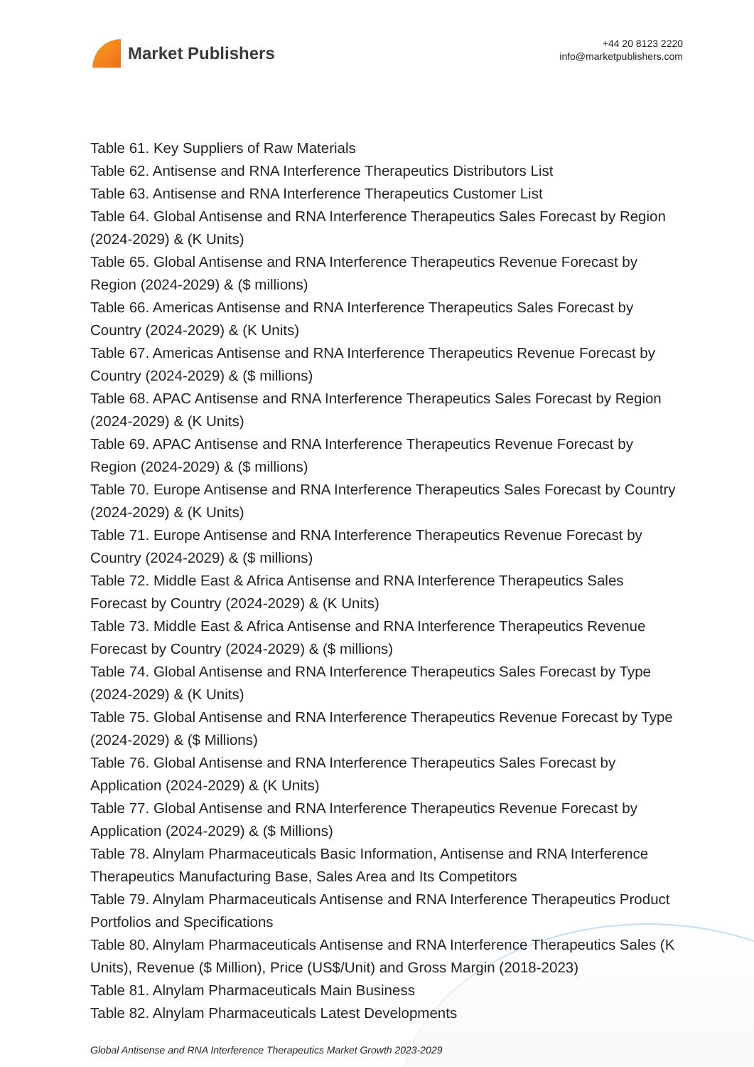Market Publishers
+44 20 8123 2220
info@marketpublishers.com
Table 61. Key Suppliers of Raw Materials
Table 62. Antisense and RNA Interference Therapeutics Distributors List
Table 63. Antisense and RNA Interference Therapeutics Customer List
Table 64. Global Antisense and RNA Interference Therapeutics Sales Forecast by Region (2024-2029) & (K Units)
Table 65. Global Antisense and RNA Interference Therapeutics Revenue Forecast by Region (2024-2029) & ($ millions)
Table 66. Americas Antisense and RNA Interference Therapeutics Sales Forecast by Country (2024-2029) & (K Units)
Table 67. Americas Antisense and RNA Interference Therapeutics Revenue Forecast by Country (2024-2029) & ($ millions)
Table 68. APAC Antisense and RNA Interference Therapeutics Sales Forecast by Region (2024-2029) & (K Units)
Table 69. APAC Antisense and RNA Interference Therapeutics Revenue Forecast by Region (2024-2029) & ($ millions)
Table 70. Europe Antisense and RNA Interference Therapeutics Sales Forecast by Country (2024-2029) & (K Units)
Table 71. Europe Antisense and RNA Interference Therapeutics Revenue Forecast by Country (2024-2029) & ($ millions)
Table 72. Middle East & Africa Antisense and RNA Interference Therapeutics Sales Forecast by Country (2024-2029) & (K Units)
Table 73. Middle East & Africa Antisense and RNA Interference Therapeutics Revenue Forecast by Country (2024-2029) & ($ millions)
Table 74. Global Antisense and RNA Interference Therapeutics Sales Forecast by Type (2024-2029) & (K Units)
Table 75. Global Antisense and RNA Interference Therapeutics Revenue Forecast by Type (2024-2029) & ($ Millions)
Table 76. Global Antisense and RNA Interference Therapeutics Sales Forecast by Application (2024-2029) & (K Units)
Table 77. Global Antisense and RNA Interference Therapeutics Revenue Forecast by Application (2024-2029) & ($ Millions)
Table 78. Alnylam Pharmaceuticals Basic Information, Antisense and RNA Interference Therapeutics Manufacturing Base, Sales Area and Its Competitors
Table 79. Alnylam Pharmaceuticals Antisense and RNA Interference Therapeutics Product Portfolios and Specifications
Table 80. Alnylam Pharmaceuticals Antisense and RNA Interference Therapeutics Sales (K Units), Revenue ($ Million), Price (US$/Unit) and Gross Margin (2018-2023)
Table 81. Alnylam Pharmaceuticals Main Business
Table 82. Alnylam Pharmaceuticals Latest Developments
Global Antisense and RNA Interference Therapeutics Market Growth 2023-2029